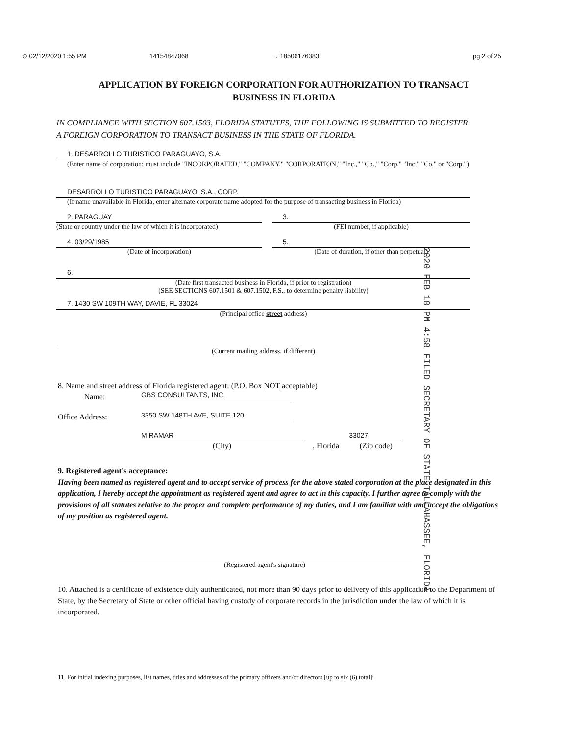⊙ 02/12/2020 1:55 PM 14154847068 → 18506176383 pg 2 of 25
APPLICATION BY FOREIGN CORPORATION FOR AUTHORIZATION TO TRANSACT
BUSINESS IN FLORIDA
IN COMPLIANCE WITH SECTION 607.1503, FLORIDA STATUTES, THE FOLLOWING IS SUBMITTED TO REGISTER A FOREIGN CORPORATION TO TRANSACT BUSINESS IN THE STATE OF FLORIDA.
1. DESARROLLO TURISTICO PARAGUAYO, S.A.
(Enter name of corporation: must include "INCORPORATED," "COMPANY," "CORPORATION," "Inc.," "Co.," "Corp," "Inc," "Co," or "Corp.")
DESARROLLO TURISTICO PARAGUAYO, S.A., CORP.
(If name unavailable in Florida, enter alternate corporate name adopted for the purpose of transacting business in Florida)
2. PARAGUAY
(State or country under the law of which it is incorporated)
3.
(FEI number, if applicable)
4. 03/29/1985
(Date of incorporation)
5.
(Date of duration, if other than perpetual)
6.
(Date first transacted business in Florida, if prior to registration)
(SEE SECTIONS 607.1501 & 607.1502, F.S., to determine penalty liability)
7. 1430 SW 109TH WAY, DAVIE, FL 33024
(Principal office street address)
(Current mailing address, if different)
2020 FEB 18 PM 4:58 FILED SECRETARY OF STATE TALLAHASSEE, FLORIDA
8. Name and street address of Florida registered agent: (P.O. Box NOT acceptable)
Name:
GBS CONSULTANTS, INC.
Office Address:
3350 SW 148TH AVE, SUITE 120
MIRAMAR
(City)
, Florida
33027
(Zip code)
9. Registered agent's acceptance:
Having been named as registered agent and to accept service of process for the above stated corporation at the place designated in this application, I hereby accept the appointment as registered agent and agree to act in this capacity. I further agree to comply with the provisions of all statutes relative to the proper and complete performance of my duties, and I am familiar with and accept the obligations of my position as registered agent.
(Registered agent's signature)
10. Attached is a certificate of existence duly authenticated, not more than 90 days prior to delivery of this application to the Department of State, by the Secretary of State or other official having custody of corporate records in the jurisdiction under the law of which it is incorporated.
11. For initial indexing purposes, list names, titles and addresses of the primary officers and/or directors [up to six (6) total]: